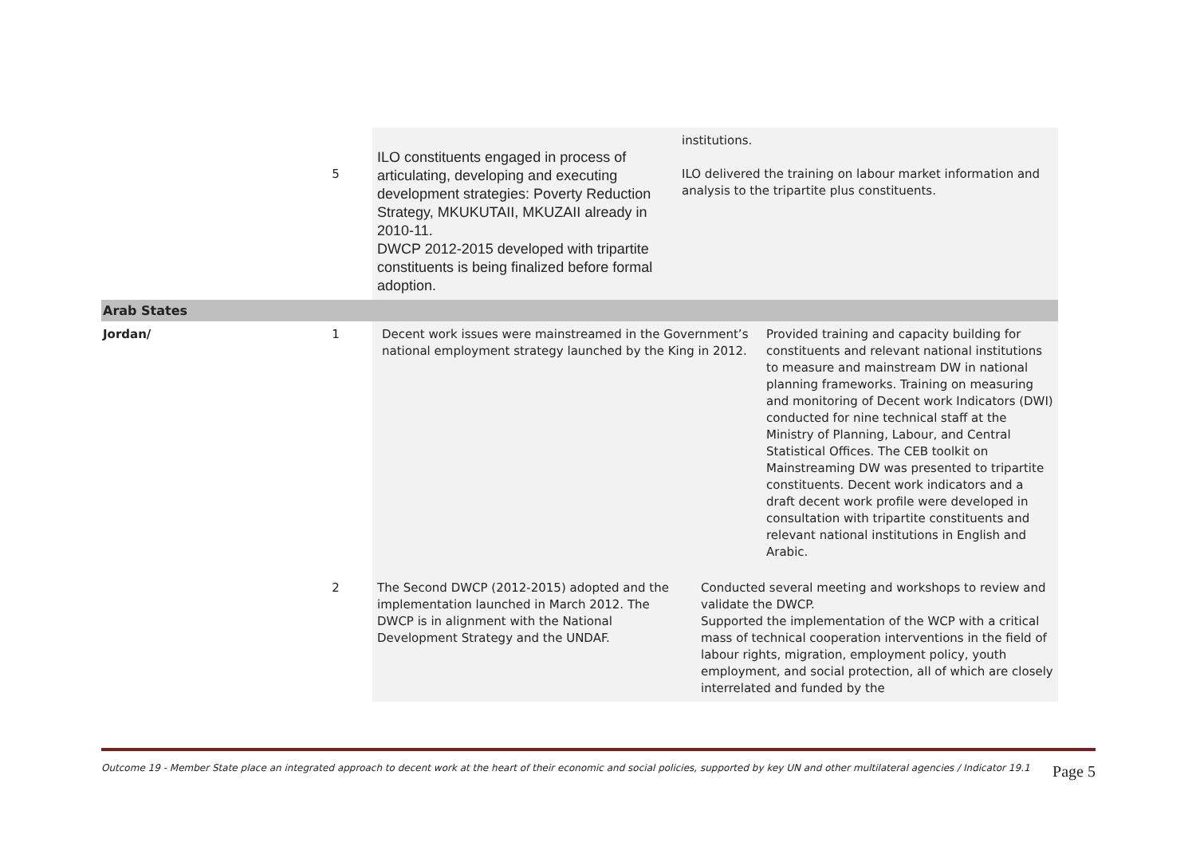| | 5 | ILO constituents engaged in process of articulating, developing and executing development strategies: Poverty Reduction Strategy, MKUKUTAII, MKUZAII already in 2010-11. DWCP 2012-2015 developed with tripartite constituents is being finalized before formal adoption. | institutions. ILO delivered the training on labour market information and analysis to the tripartite plus constituents. | |
| Arab States | | | | |
| Jordan/ | 1 | Decent work issues were mainstreamed in the Government’s national employment strategy launched by the King in 2012. | | Provided training and capacity building for constituents and relevant national institutions to measure and mainstream DW in national planning frameworks. Training on measuring and monitoring of Decent work Indicators (DWI) conducted for nine technical staff at the Ministry of Planning, Labour, and Central Statistical Offices. The CEB toolkit on Mainstreaming DW was presented to tripartite constituents. Decent work indicators and a draft decent work profile were developed in consultation with tripartite constituents and relevant national institutions in English and Arabic. |
| | 2 | The Second DWCP (2012-2015) adopted and the implementation launched in March 2012. The DWCP is in alignment with the National Development Strategy and the UNDAF. | Conducted several meeting and workshops to review and validate the DWCP. Supported the implementation of the WCP with a critical mass of technical cooperation interventions in the field of labour rights, migration, employment policy, youth employment, and social protection, all of which are closely interrelated and funded by the | |
Outcome 19 - Member State place an integrated approach to decent work at the heart of their economic and social policies, supported by key UN and other multilateral agencies / Indicator 19.1 Page 5